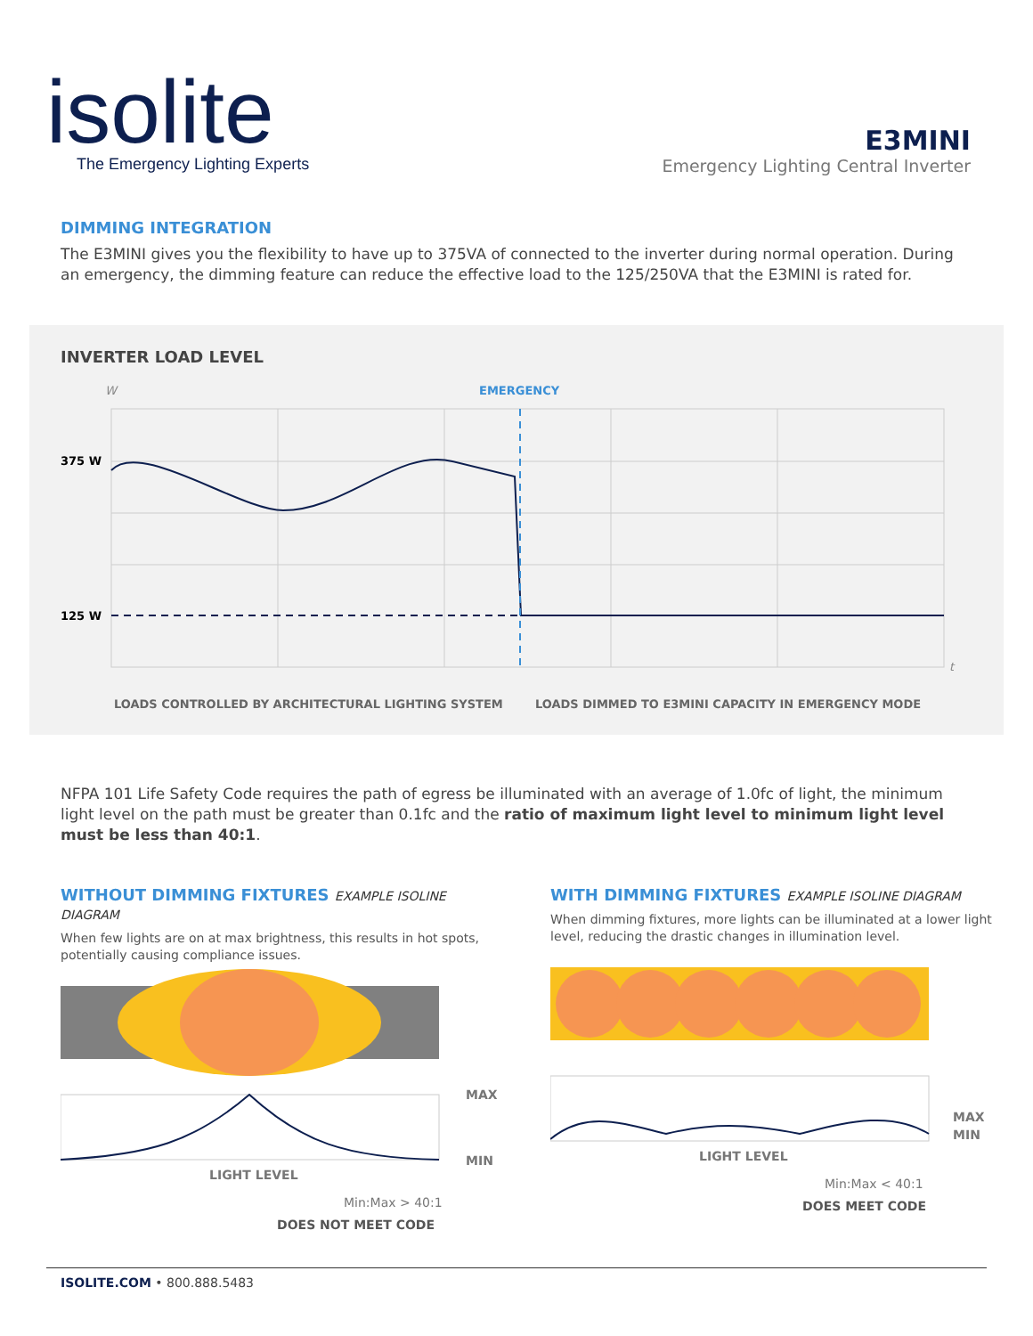isolite
The Emergency Lighting Experts
E3MINI
Emergency Lighting Central Inverter
DIMMING INTEGRATION
The E3MINI gives you the flexibility to have up to 375VA of connected to the inverter during normal operation. During an emergency, the dimming feature can reduce the effective load to the 125/250VA that the E3MINI is rated for.
INVERTER LOAD LEVEL
W
EMERGENCY
375 W
125 W
t
LOADS CONTROLLED BY ARCHITECTURAL LIGHTING SYSTEM
LOADS DIMMED TO E3MINI CAPACITY IN EMERGENCY MODE
NFPA 101 Life Safety Code requires the path of egress be illuminated with an average of 1.0fc of light, the minimum light level on the path must be greater than 0.1fc and the ratio of maximum light level to minimum light level must be less than 40:1.
WITHOUT DIMMING FIXTURES EXAMPLE ISOLINE DIAGRAM
When few lights are on at max brightness, this results in hot spots, potentially causing compliance issues.
MAX
MIN
LIGHT LEVEL
Min:Max > 40:1
DOES NOT MEET CODE
WITH DIMMING FIXTURES EXAMPLE ISOLINE DIAGRAM
When dimming fixtures, more lights can be illuminated at a lower light level, reducing the drastic changes in illumination level.
MAX
MIN
LIGHT LEVEL
Min:Max < 40:1
DOES MEET CODE
ISOLITE.COM • 800.888.5483